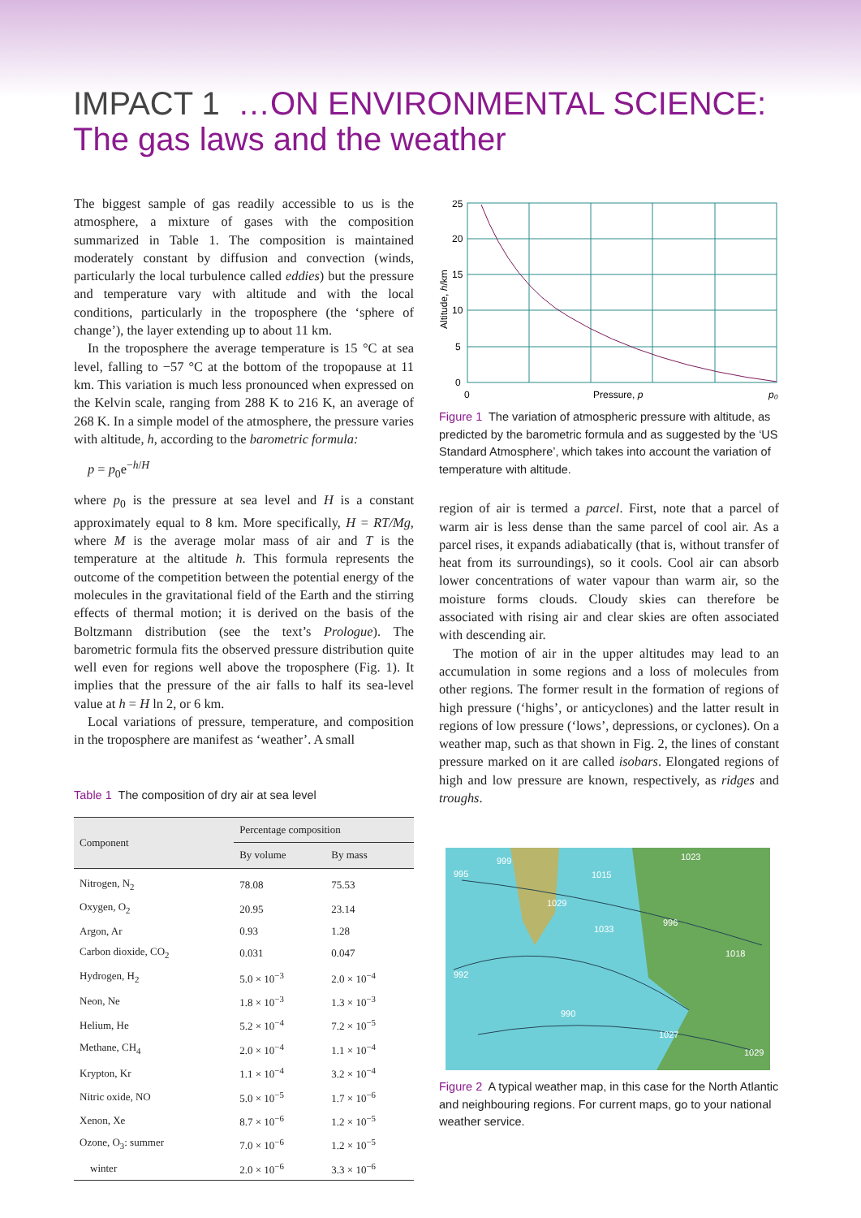IMPACT 1 …ON ENVIRONMENTAL SCIENCE:
The gas laws and the weather
The biggest sample of gas readily accessible to us is the atmosphere, a mixture of gases with the composition summarized in Table 1. The composition is maintained moderately constant by diffusion and convection (winds, particularly the local turbulence called eddies) but the pressure and temperature vary with altitude and with the local conditions, particularly in the troposphere (the ‘sphere of change’), the layer extending up to about 11 km.
In the troposphere the average temperature is 15 °C at sea level, falling to −57 °C at the bottom of the tropopause at 11 km. This variation is much less pronounced when expressed on the Kelvin scale, ranging from 288 K to 216 K, an average of 268 K. In a simple model of the atmosphere, the pressure varies with altitude, h, according to the barometric formula:
p = p<sub>0</sub>e<sup>−h/H</sup>
where p<sub>0</sub> is the pressure at sea level and H is a constant approximately equal to 8 km. More specifically, H = RT/Mg, where M is the average molar mass of air and T is the temperature at the altitude h. This formula represents the outcome of the competition between the potential energy of the molecules in the gravitational field of the Earth and the stirring effects of thermal motion; it is derived on the basis of the Boltzmann distribution (see the text’s Prologue). The barometric formula fits the observed pressure distribution quite well even for regions well above the troposphere (Fig. 1). It implies that the pressure of the air falls to half its sea-level value at h = H ln 2, or 6 km.
Local variations of pressure, temperature, and composition in the troposphere are manifest as ‘weather’. A small
Table 1 The composition of dry air at sea level
| Component | Percentage composition | |
| --- | --- | --- |
| | By volume | By mass |
| Nitrogen, N<sub>2</sub> | 78.08 | 75.53 |
| Oxygen, O<sub>2</sub> | 20.95 | 23.14 |
| Argon, Ar | 0.93 | 1.28 |
| Carbon dioxide, CO<sub>2</sub> | 0.031 | 0.047 |
| Hydrogen, H<sub>2</sub> | 5.0 × 10<sup>−3</sup> | 2.0 × 10<sup>−4</sup> |
| Neon, Ne | 1.8 × 10<sup>−3</sup> | 1.3 × 10<sup>−3</sup> |
| Helium, He | 5.2 × 10<sup>−4</sup> | 7.2 × 10<sup>−5</sup> |
| Methane, CH<sub>4</sub> | 2.0 × 10<sup>−4</sup> | 1.1 × 10<sup>−4</sup> |
| Krypton, Kr | 1.1 × 10<sup>−4</sup> | 3.2 × 10<sup>−4</sup> |
| Nitric oxide, NO | 5.0 × 10<sup>−5</sup> | 1.7 × 10<sup>−6</sup> |
| Xenon, Xe | 8.7 × 10<sup>−6</sup> | 1.2 × 10<sup>−5</sup> |
| Ozone, O<sub>3</sub>: summer | 7.0 × 10<sup>−6</sup> | 1.2 × 10<sup>−5</sup> |
| winter | 2.0 × 10<sup>−6</sup> | 3.3 × 10<sup>−6</sup> |
25
20
15
10
5
0
0
Pressure, p
p₀
Altitude, h/km
Figure 1 The variation of atmospheric pressure with altitude, as predicted by the barometric formula and as suggested by the ‘US Standard Atmosphere’, which takes into account the variation of temperature with altitude.
region of air is termed a parcel. First, note that a parcel of warm air is less dense than the same parcel of cool air. As a parcel rises, it expands adiabatically (that is, without transfer of heat from its surroundings), so it cools. Cool air can absorb lower concentrations of water vapour than warm air, so the moisture forms clouds. Cloudy skies can therefore be associated with rising air and clear skies are often associated with descending air.
The motion of air in the upper altitudes may lead to an accumulation in some regions and a loss of molecules from other regions. The former result in the formation of regions of high pressure (‘highs’, or anticyclones) and the latter result in regions of low pressure (‘lows’, depressions, or cyclones). On a weather map, such as that shown in Fig. 2, the lines of constant pressure marked on it are called isobars. Elongated regions of high and low pressure are known, respectively, as ridges and troughs.
995
999
1029
1033
1023
996
1018
992
990
1027
1029
1015
Figure 2 A typical weather map, in this case for the North Atlantic and neighbouring regions. For current maps, go to your national weather service.